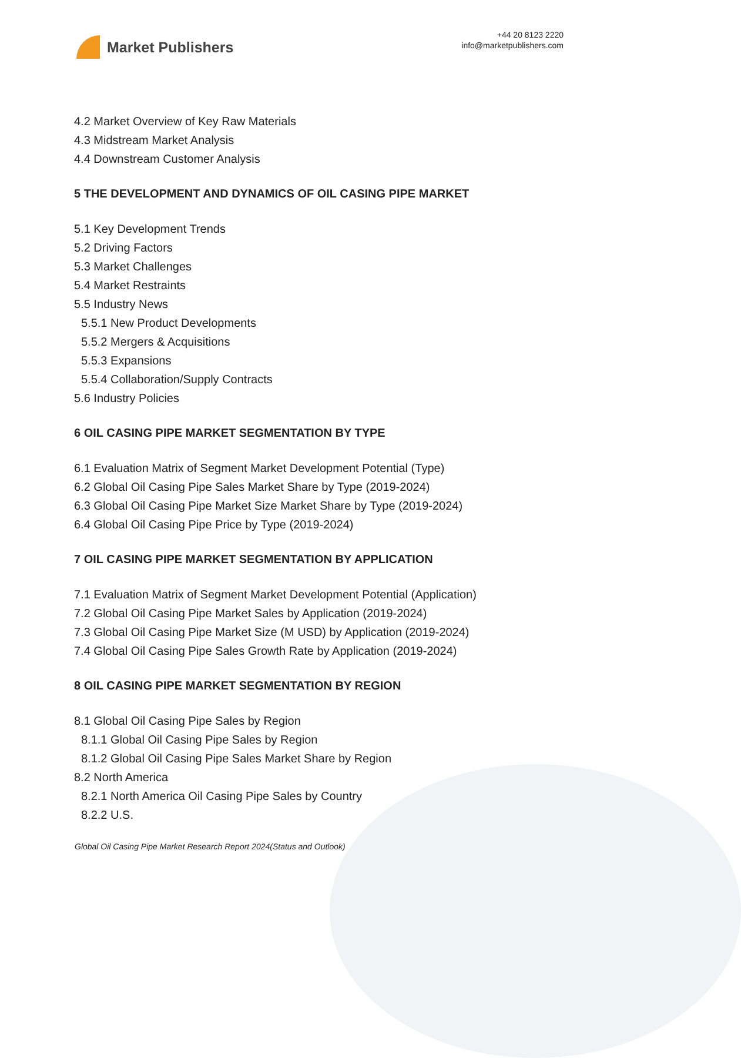Market Publishers
+44 20 8123 2220
info@marketpublishers.com
4.2 Market Overview of Key Raw Materials
4.3 Midstream Market Analysis
4.4 Downstream Customer Analysis
5 THE DEVELOPMENT AND DYNAMICS OF OIL CASING PIPE MARKET
5.1 Key Development Trends
5.2 Driving Factors
5.3 Market Challenges
5.4 Market Restraints
5.5 Industry News
5.5.1 New Product Developments
5.5.2 Mergers & Acquisitions
5.5.3 Expansions
5.5.4 Collaboration/Supply Contracts
5.6 Industry Policies
6 OIL CASING PIPE MARKET SEGMENTATION BY TYPE
6.1 Evaluation Matrix of Segment Market Development Potential (Type)
6.2 Global Oil Casing Pipe Sales Market Share by Type (2019-2024)
6.3 Global Oil Casing Pipe Market Size Market Share by Type (2019-2024)
6.4 Global Oil Casing Pipe Price by Type (2019-2024)
7 OIL CASING PIPE MARKET SEGMENTATION BY APPLICATION
7.1 Evaluation Matrix of Segment Market Development Potential (Application)
7.2 Global Oil Casing Pipe Market Sales by Application (2019-2024)
7.3 Global Oil Casing Pipe Market Size (M USD) by Application (2019-2024)
7.4 Global Oil Casing Pipe Sales Growth Rate by Application (2019-2024)
8 OIL CASING PIPE MARKET SEGMENTATION BY REGION
8.1 Global Oil Casing Pipe Sales by Region
8.1.1 Global Oil Casing Pipe Sales by Region
8.1.2 Global Oil Casing Pipe Sales Market Share by Region
8.2 North America
8.2.1 North America Oil Casing Pipe Sales by Country
8.2.2 U.S.
Global Oil Casing Pipe Market Research Report 2024(Status and Outlook)